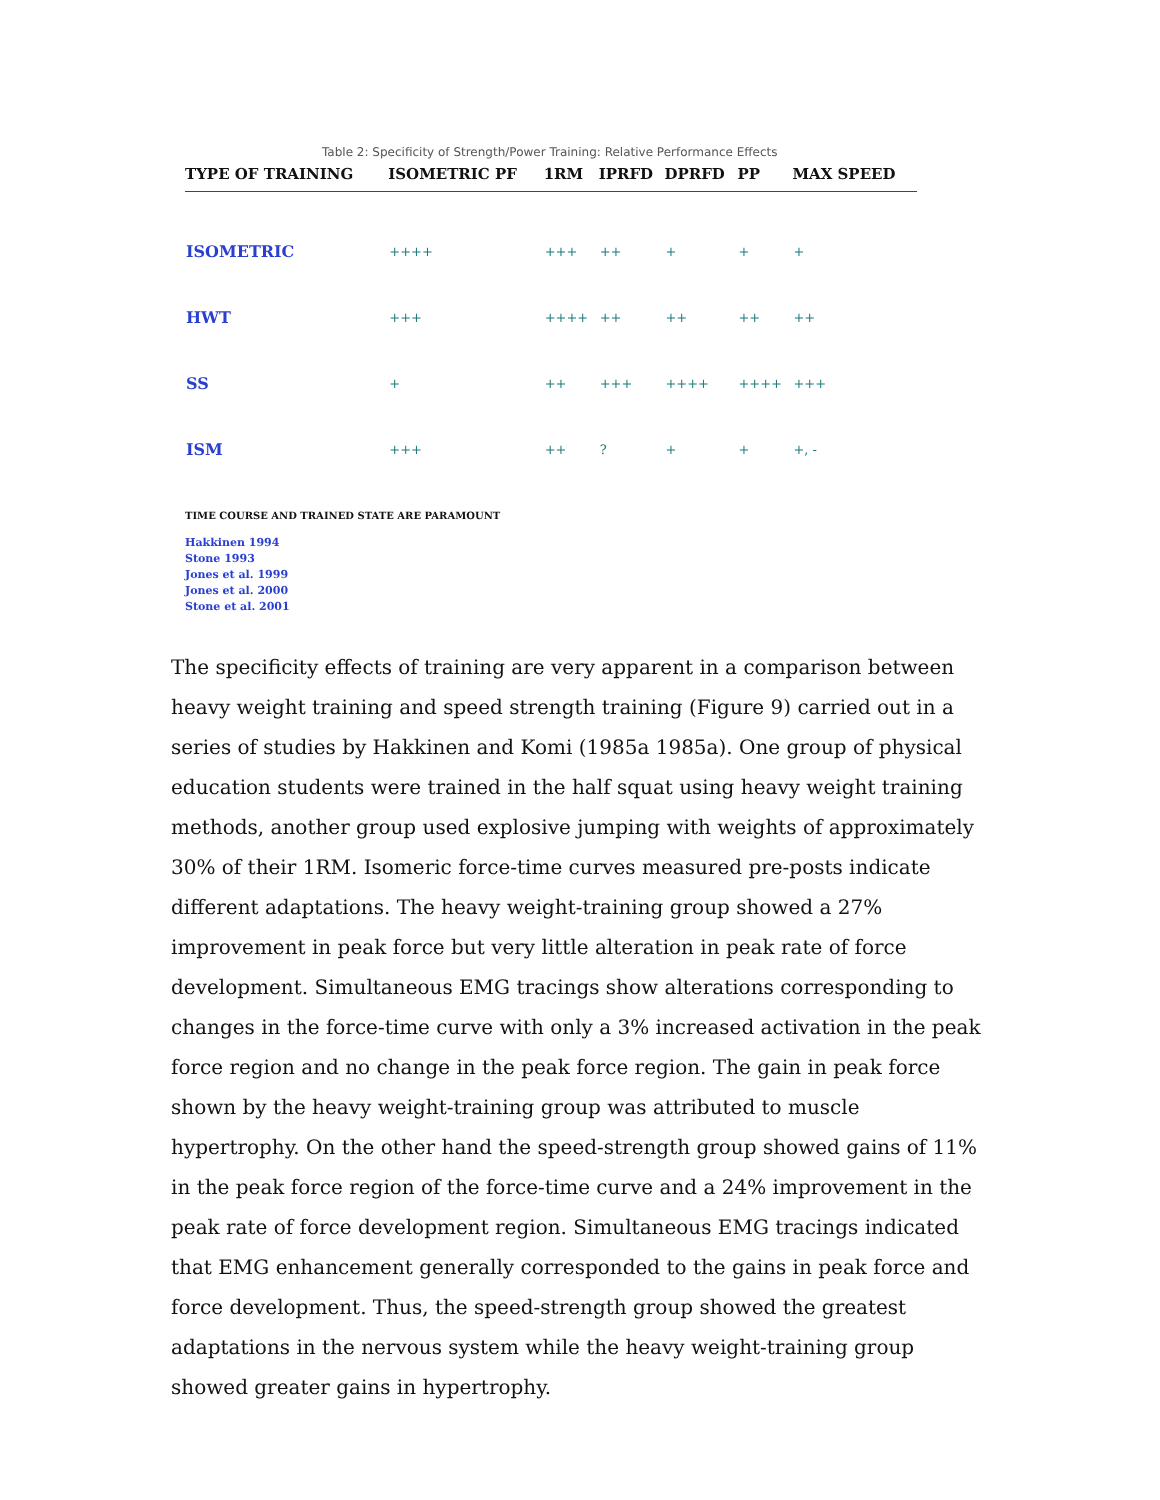Table 2: Specificity of Strength/Power Training: Relative Performance Effects
| TYPE OF TRAINING | ISOMETRIC PF | 1RM | IPRFD | DPRFD | PP | MAX SPEED |
| --- | --- | --- | --- | --- | --- | --- |
| ISOMETRIC | ++++ | +++ | ++ | + | + | + |
| HWT | +++ | ++++ | ++ | ++ | ++ | ++ |
| SS | + | ++ | +++ | ++++ | ++++ | +++ |
| ISM | +++ | ++ | ? | + | + | +, - |
TIME COURSE AND TRAINED STATE ARE PARAMOUNT
Hakkinen 1994
Stone 1993
Jones et al. 1999
Jones et al. 2000
Stone et al. 2001
The specificity effects of training are very apparent in a comparison between heavy weight training and speed strength training (Figure 9) carried out in a series of studies by Hakkinen and Komi (1985a 1985a). One group of physical education students were trained in the half squat using heavy weight training methods, another group used explosive jumping with weights of approximately 30% of their 1RM. Isomeric force-time curves measured pre-posts indicate different adaptations. The heavy weight-training group showed a 27% improvement in peak force but very little alteration in peak rate of force development. Simultaneous EMG tracings show alterations corresponding to changes in the force-time curve with only a 3% increased activation in the peak force region and no change in the peak force region. The gain in peak force shown by the heavy weight-training group was attributed to muscle hypertrophy. On the other hand the speed-strength group showed gains of 11% in the peak force region of the force-time curve and a 24% improvement in the peak rate of force development region. Simultaneous EMG tracings indicated that EMG enhancement generally corresponded to the gains in peak force and force development. Thus, the speed-strength group showed the greatest adaptations in the nervous system while the heavy weight-training group showed greater gains in hypertrophy.